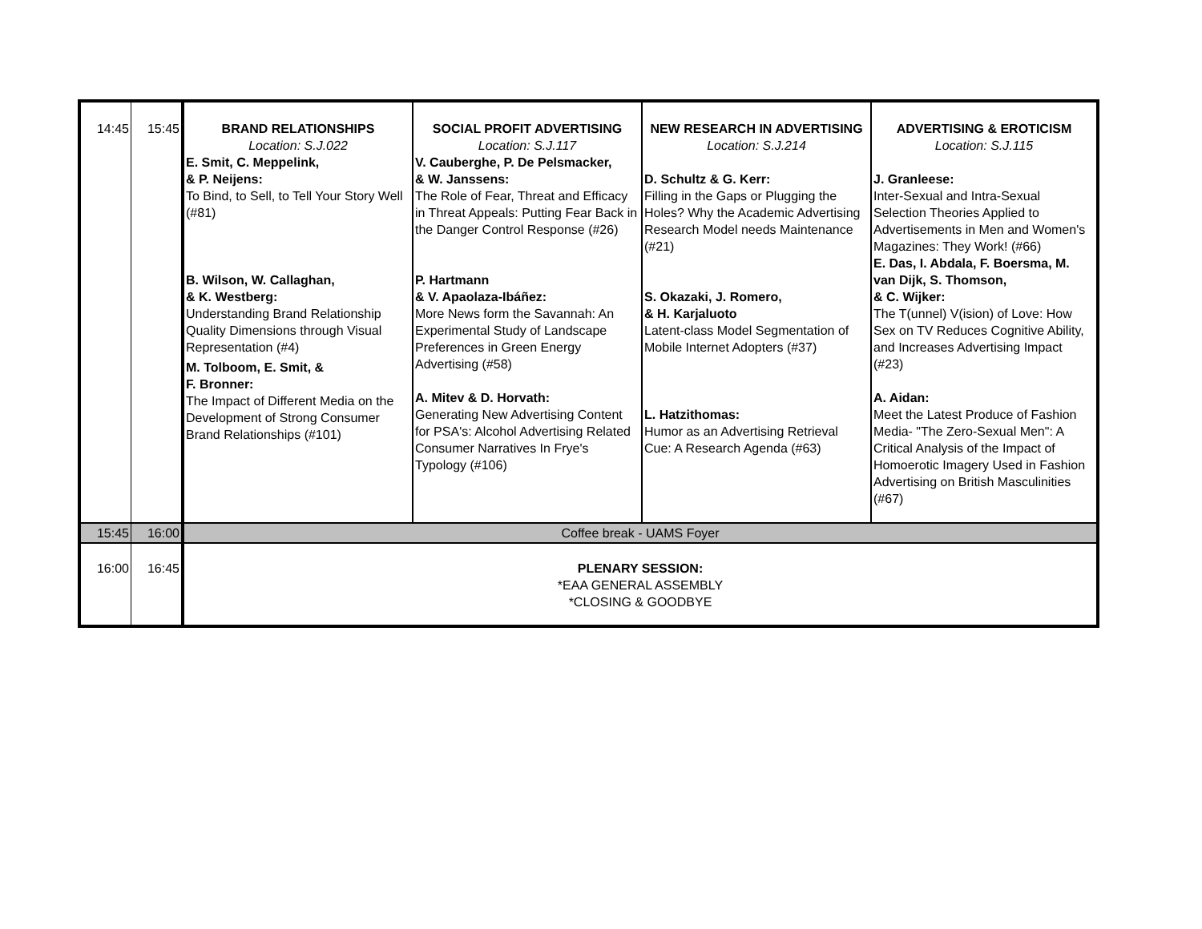| 14:45 | 15:45 | BRAND RELATIONSHIPS Location: S.J.022 E. Smit, C. Meppelink, & P. Neijens: To Bind, to Sell, to Tell Your Story Well (#81) B. Wilson, W. Callaghan, & K. Westberg: Understanding Brand Relationship Quality Dimensions through Visual Representation (#4) M. Tolboom, E. Smit, & F. Bronner: The Impact of Different Media on the Development of Strong Consumer Brand Relationships (#101) | SOCIAL PROFIT ADVERTISING Location: S.J.117 V. Cauberghe, P. De Pelsmacker, & W. Janssens: The Role of Fear, Threat and Efficacy in Threat Appeals: Putting Fear Back in the Danger Control Response (#26) P. Hartmann & V. Apaolaza-Ibáñez: More News form the Savannah: An Experimental Study of Landscape Preferences in Green Energy Advertising (#58) A. Mitev & D. Horvath: Generating New Advertising Content for PSA's: Alcohol Advertising Related Consumer Narratives In Frye's Typology (#106) | NEW RESEARCH IN ADVERTISING Location: S.J.214 D. Schultz & G. Kerr: Filling in the Gaps or Plugging the Holes? Why the Academic Advertising Research Model needs Maintenance (#21) S. Okazaki, J. Romero, & H. Karjaluoto Latent-class Model Segmentation of Mobile Internet Adopters (#37) L. Hatzithomas: Humor as an Advertising Retrieval Cue: A Research Agenda (#63) | ADVERTISING & EROTICISM Location: S.J.115 J. Granleese: Inter-Sexual and Intra-Sexual Selection Theories Applied to Advertisements in Men and Women's Magazines: They Work! (#66) E. Das, I. Abdala, F. Boersma, M. van Dijk, S. Thomson, & C. Wijker: The T(unnel) V(ision) of Love: How Sex on TV Reduces Cognitive Ability, and Increases Advertising Impact (#23) A. Aidan: Meet the Latest Produce of Fashion Media- "The Zero-Sexual Men": A Critical Analysis of the Impact of Homoerotic Imagery Used in Fashion Advertising on British Masculinities (#67) |
| 15:45 | 16:00 | Coffee break - UAMS Foyer | | | |
| 16:00 | 16:45 | PLENARY SESSION: *EAA GENERAL ASSEMBLY *CLOSING & GOODBYE | | | |